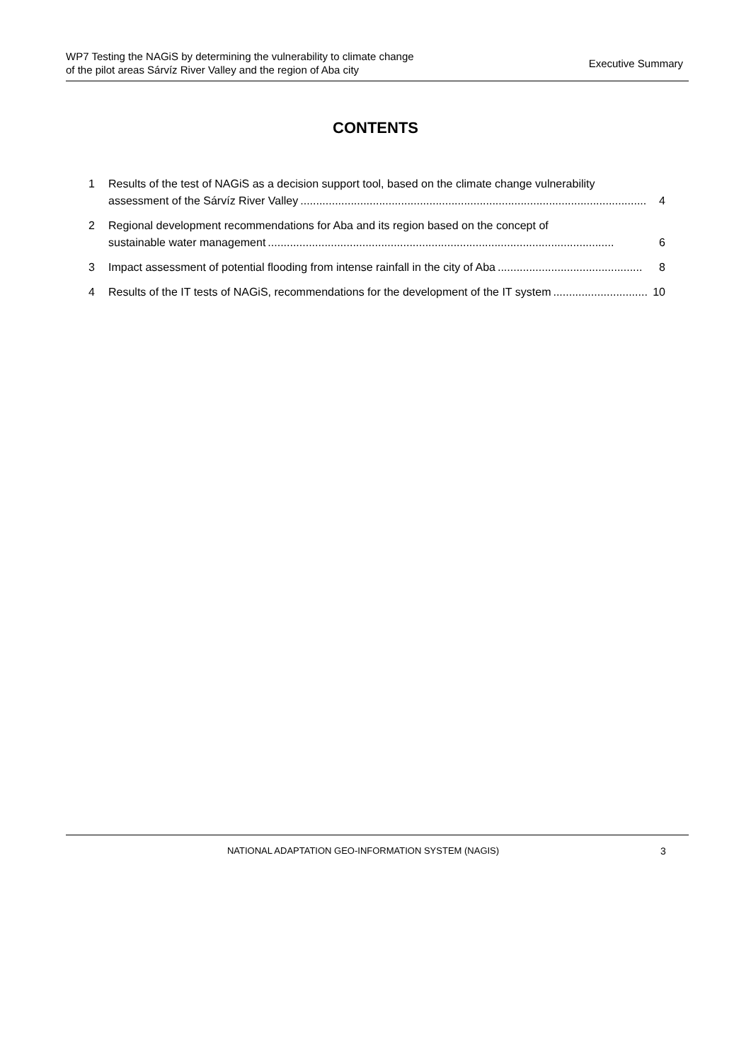WP7 Testing the NAGiS by determining the vulnerability to climate change
of the pilot areas Sárvíz River Valley and the region of Aba city
Executive Summary
CONTENTS
1 Results of the test of NAGiS as a decision support tool, based on the climate change vulnerability
assessment of the Sárvíz River Valley.............................................................................................................. 4
2 Regional development recommendations for Aba and its region based on the concept of
sustainable water management.............................................................................................................. 6
3 Impact assessment of potential flooding from intense rainfall in the city of Aba.............................................. 8
4 Results of the IT tests of NAGiS, recommendations for the development of the IT system.............................. 10
NATIONAL ADAPTATION GEO-INFORMATION SYSTEM (NAGIS)
3